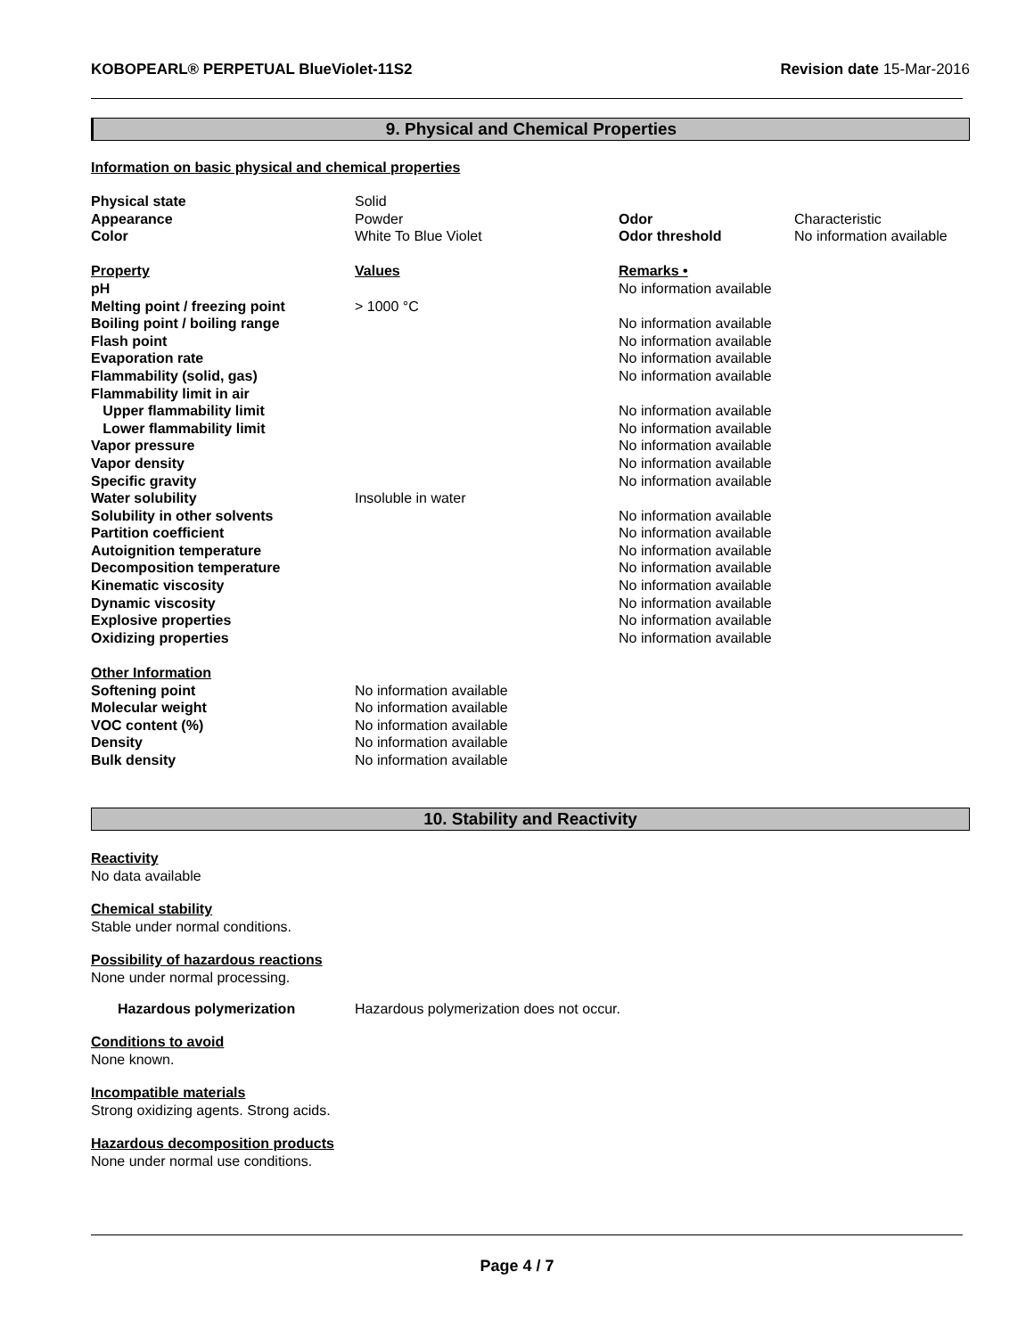KOBOPEARL® PERPETUAL BlueViolet-11S2 Revision date 15-Mar-2016
9. Physical and Chemical Properties
Information on basic physical and chemical properties
| Physical state | Solid | | |
| Appearance | Powder | Odor | Characteristic |
| Color | White To Blue Violet | Odor threshold | No information available |
| Property | Values | Remarks • | |
| pH | | No information available | |
| Melting point / freezing point | > 1000 °C | | |
| Boiling point / boiling range | | No information available | |
| Flash point | | No information available | |
| Evaporation rate | | No information available | |
| Flammability (solid, gas) | | No information available | |
| Flammability limit in air | | | |
| Upper flammability limit | | No information available | |
| Lower flammability limit | | No information available | |
| Vapor pressure | | No information available | |
| Vapor density | | No information available | |
| Specific gravity | | No information available | |
| Water solubility | Insoluble in water | | |
| Solubility in other solvents | | No information available | |
| Partition coefficient | | No information available | |
| Autoignition temperature | | No information available | |
| Decomposition temperature | | No information available | |
| Kinematic viscosity | | No information available | |
| Dynamic viscosity | | No information available | |
| Explosive properties | | No information available | |
| Oxidizing properties | | No information available | |
| Other Information | | | |
| Softening point | No information available | | |
| Molecular weight | No information available | | |
| VOC content (%) | No information available | | |
| Density | No information available | | |
| Bulk density | No information available | | |
10. Stability and Reactivity
Reactivity
No data available
Chemical stability
Stable under normal conditions.
Possibility of hazardous reactions
None under normal processing.
Hazardous polymerization Hazardous polymerization does not occur.
Conditions to avoid
None known.
Incompatible materials
Strong oxidizing agents. Strong acids.
Hazardous decomposition products
None under normal use conditions.
Page 4 / 7